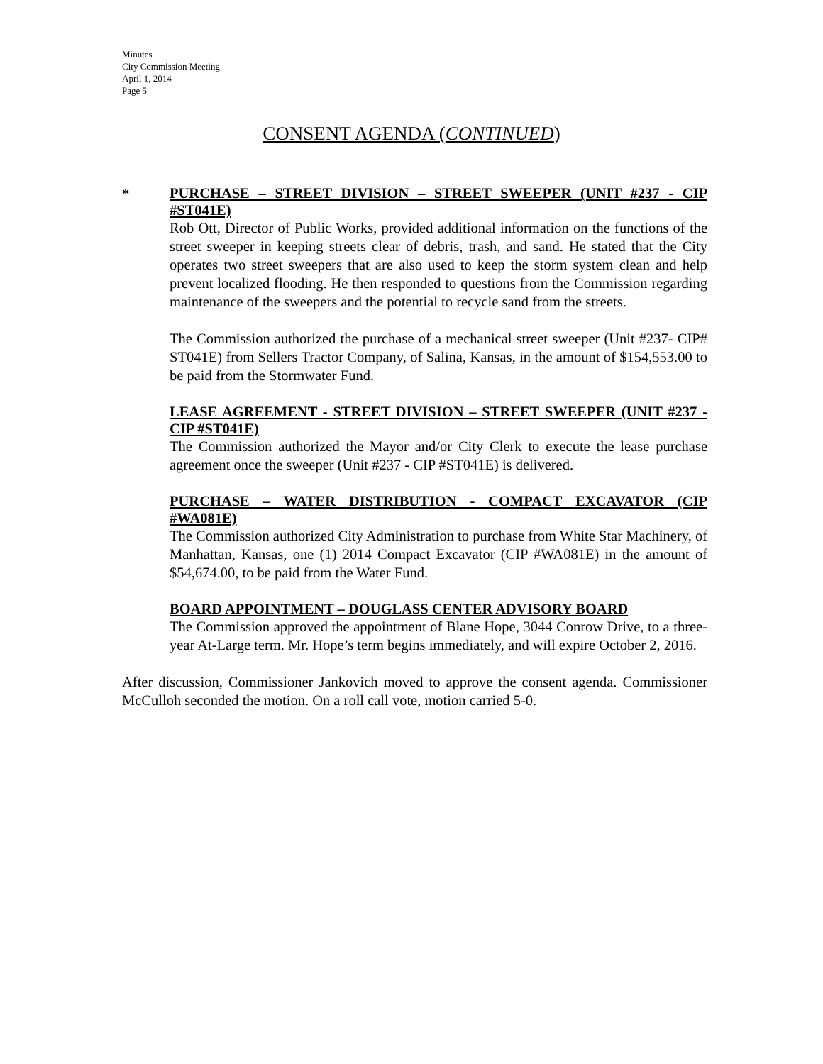Minutes
City Commission Meeting
April 1, 2014
Page 5
CONSENT AGENDA (CONTINUED)
*
PURCHASE – STREET DIVISION – STREET SWEEPER (UNIT #237 - CIP #ST041E)
Rob Ott, Director of Public Works, provided additional information on the functions of the street sweeper in keeping streets clear of debris, trash, and sand. He stated that the City operates two street sweepers that are also used to keep the storm system clean and help prevent localized flooding. He then responded to questions from the Commission regarding maintenance of the sweepers and the potential to recycle sand from the streets.
The Commission authorized the purchase of a mechanical street sweeper (Unit #237- CIP# ST041E) from Sellers Tractor Company, of Salina, Kansas, in the amount of $154,553.00 to be paid from the Stormwater Fund.
LEASE AGREEMENT - STREET DIVISION – STREET SWEEPER (UNIT #237 - CIP #ST041E)
The Commission authorized the Mayor and/or City Clerk to execute the lease purchase agreement once the sweeper (Unit #237 - CIP #ST041E) is delivered.
PURCHASE – WATER DISTRIBUTION - COMPACT EXCAVATOR (CIP #WA081E)
The Commission authorized City Administration to purchase from White Star Machinery, of Manhattan, Kansas, one (1) 2014 Compact Excavator (CIP #WA081E) in the amount of $54,674.00, to be paid from the Water Fund.
BOARD APPOINTMENT – DOUGLASS CENTER ADVISORY BOARD
The Commission approved the appointment of Blane Hope, 3044 Conrow Drive, to a three-year At-Large term. Mr. Hope’s term begins immediately, and will expire October 2, 2016.
After discussion, Commissioner Jankovich moved to approve the consent agenda. Commissioner McCulloh seconded the motion. On a roll call vote, motion carried 5-0.